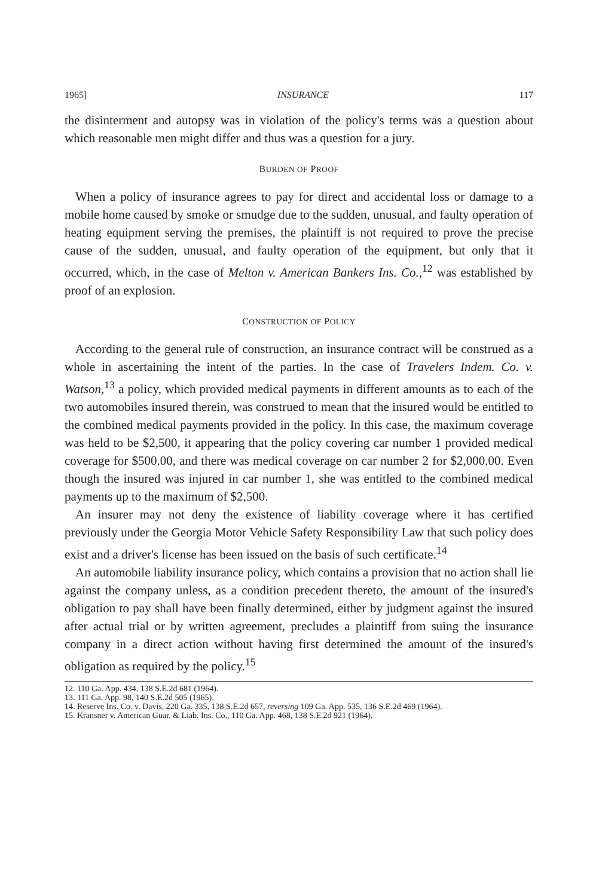1965] INSURANCE 117
the disinterment and autopsy was in violation of the policy's terms was a question about which reasonable men might differ and thus was a question for a jury.
BURDEN OF PROOF
When a policy of insurance agrees to pay for direct and accidental loss or damage to a mobile home caused by smoke or smudge due to the sudden, unusual, and faulty operation of heating equipment serving the premises, the plaintiff is not required to prove the precise cause of the sudden, unusual, and faulty operation of the equipment, but only that it occurred, which, in the case of Melton v. American Bankers Ins. Co.,<sup>12</sup> was established by proof of an explosion.
CONSTRUCTION OF POLICY
According to the general rule of construction, an insurance contract will be construed as a whole in ascertaining the intent of the parties. In the case of Travelers Indem. Co. v. Watson,<sup>13</sup> a policy, which provided medical payments in different amounts as to each of the two automobiles insured therein, was construed to mean that the insured would be entitled to the combined medical payments provided in the policy. In this case, the maximum coverage was held to be $2,500, it appearing that the policy covering car number 1 provided medical coverage for $500.00, and there was medical coverage on car number 2 for $2,000.00. Even though the insured was injured in car number 1, she was entitled to the combined medical payments up to the maximum of $2,500.
An insurer may not deny the existence of liability coverage where it has certified previously under the Georgia Motor Vehicle Safety Responsibility Law that such policy does exist and a driver's license has been issued on the basis of such certificate.<sup>14</sup>
An automobile liability insurance policy, which contains a provision that no action shall lie against the company unless, as a condition precedent thereto, the amount of the insured's obligation to pay shall have been finally determined, either by judgment against the insured after actual trial or by written agreement, precludes a plaintiff from suing the insurance company in a direct action without having first determined the amount of the insured's obligation as required by the policy.<sup>15</sup>
12. 110 Ga. App. 434, 138 S.E.2d 681 (1964).
13. 111 Ga. App. 98, 140 S.E.2d 505 (1965).
14. Reserve Ins. Co. v. Davis, 220 Ga. 335, 138 S.E.2d 657, reversing 109 Ga. App. 535, 136 S.E.2d 469 (1964).
15. Kransner v. American Guar. & Liab. Ins. Co., 110 Ga. App. 468, 138 S.E.2d 921 (1964).